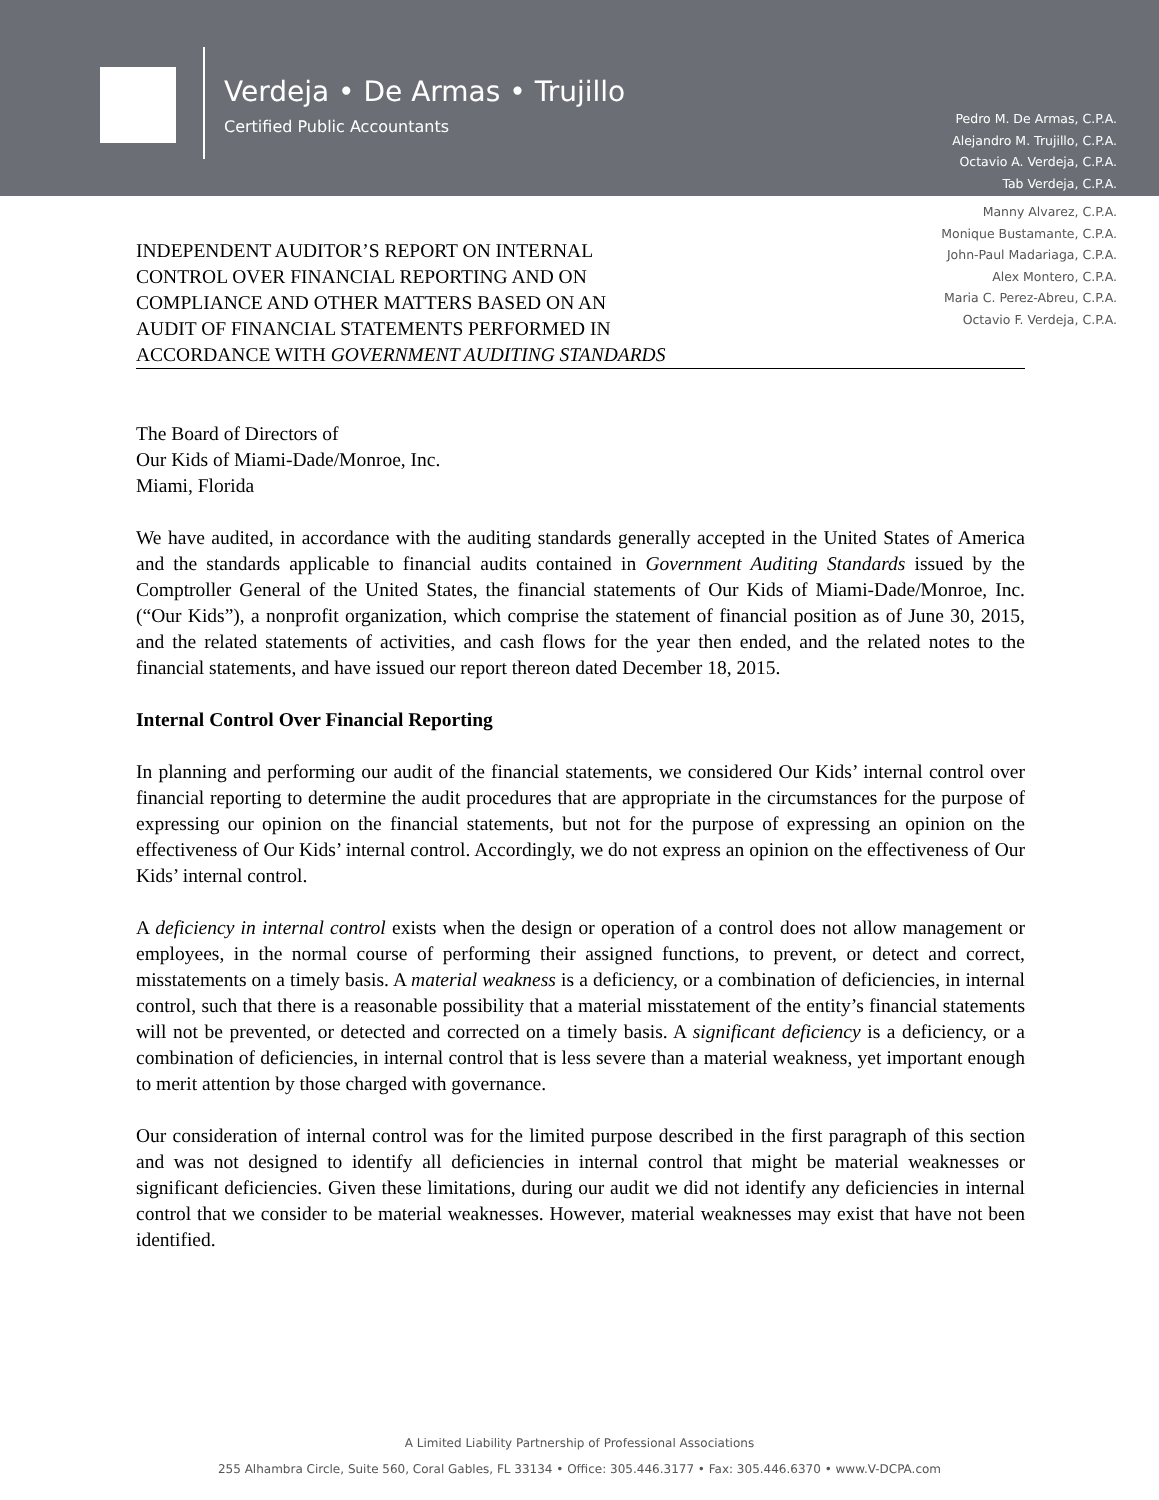Verdeja • De Armas • Trujillo
Certified Public Accountants
Pedro M. De Armas, C.P.A.
Alejandro M. Trujillo, C.P.A.
Octavio A. Verdeja, C.P.A.
Tab Verdeja, C.P.A.
Manny Alvarez, C.P.A.
Monique Bustamante, C.P.A.
John-Paul Madariaga, C.P.A.
Alex Montero, C.P.A.
Maria C. Perez-Abreu, C.P.A.
Octavio F. Verdeja, C.P.A.
INDEPENDENT AUDITOR’S REPORT ON INTERNAL
CONTROL OVER FINANCIAL REPORTING AND ON
COMPLIANCE AND OTHER MATTERS BASED ON AN
AUDIT OF FINANCIAL STATEMENTS PERFORMED IN
ACCORDANCE WITH GOVERNMENT AUDITING STANDARDS
The Board of Directors of
Our Kids of Miami-Dade/Monroe, Inc.
Miami, Florida
We have audited, in accordance with the auditing standards generally accepted in the United States of America and the standards applicable to financial audits contained in Government Auditing Standards issued by the Comptroller General of the United States, the financial statements of Our Kids of Miami-Dade/Monroe, Inc. (“Our Kids”), a nonprofit organization, which comprise the statement of financial position as of June 30, 2015, and the related statements of activities, and cash flows for the year then ended, and the related notes to the financial statements, and have issued our report thereon dated December 18, 2015.
Internal Control Over Financial Reporting
In planning and performing our audit of the financial statements, we considered Our Kids’ internal control over financial reporting to determine the audit procedures that are appropriate in the circumstances for the purpose of expressing our opinion on the financial statements, but not for the purpose of expressing an opinion on the effectiveness of Our Kids’ internal control. Accordingly, we do not express an opinion on the effectiveness of Our Kids’ internal control.
A deficiency in internal control exists when the design or operation of a control does not allow management or employees, in the normal course of performing their assigned functions, to prevent, or detect and correct, misstatements on a timely basis. A material weakness is a deficiency, or a combination of deficiencies, in internal control, such that there is a reasonable possibility that a material misstatement of the entity’s financial statements will not be prevented, or detected and corrected on a timely basis. A significant deficiency is a deficiency, or a combination of deficiencies, in internal control that is less severe than a material weakness, yet important enough to merit attention by those charged with governance.
Our consideration of internal control was for the limited purpose described in the first paragraph of this section and was not designed to identify all deficiencies in internal control that might be material weaknesses or significant deficiencies. Given these limitations, during our audit we did not identify any deficiencies in internal control that we consider to be material weaknesses. However, material weaknesses may exist that have not been identified.
A Limited Liability Partnership of Professional Associations
255 Alhambra Circle, Suite 560, Coral Gables, FL 33134 • Office: 305.446.3177 • Fax: 305.446.6370 • www.V-DCPA.com